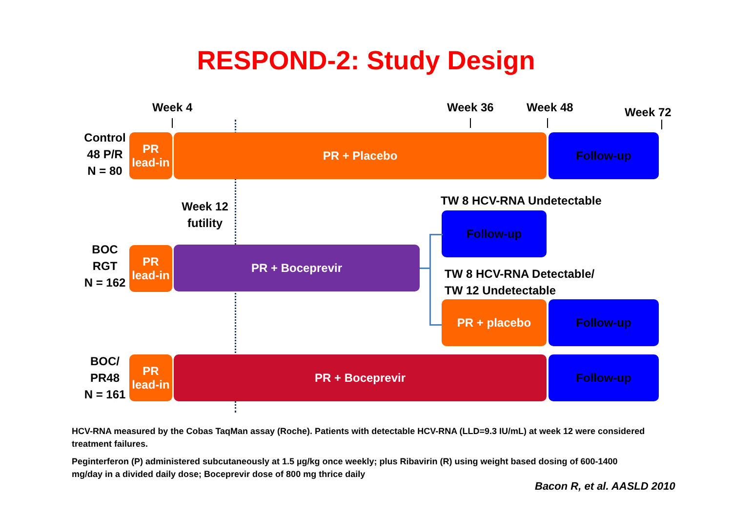RESPOND-2: Study Design
Week 4 Week 36 Week 48 Week 72
Control
48 P/R
N = 80
PR
lead-in
PR + Placebo Follow-up
Week 12
futility
TW 8 HCV-RNA Undetectable
Follow-up
BOC
RGT
N = 162
PR
lead-in
PR + Boceprevir
TW 8 HCV-RNA Detectable/
TW 12 Undetectable
PR + placebo Follow-up
BOC/
PR48
N = 161
PR
lead-in
PR + Boceprevir Follow-up
HCV-RNA measured by the Cobas TaqMan assay (Roche). Patients with detectable HCV-RNA (LLD=9.3 IU/mL) at week 12 were considered treatment failures.
Peginterferon (P) administered subcutaneously at 1.5 µg/kg once weekly; plus Ribavirin (R) using weight based dosing of 600-1400 mg/day in a divided daily dose; Boceprevir dose of 800 mg thrice daily
Bacon R, et al. AASLD 2010